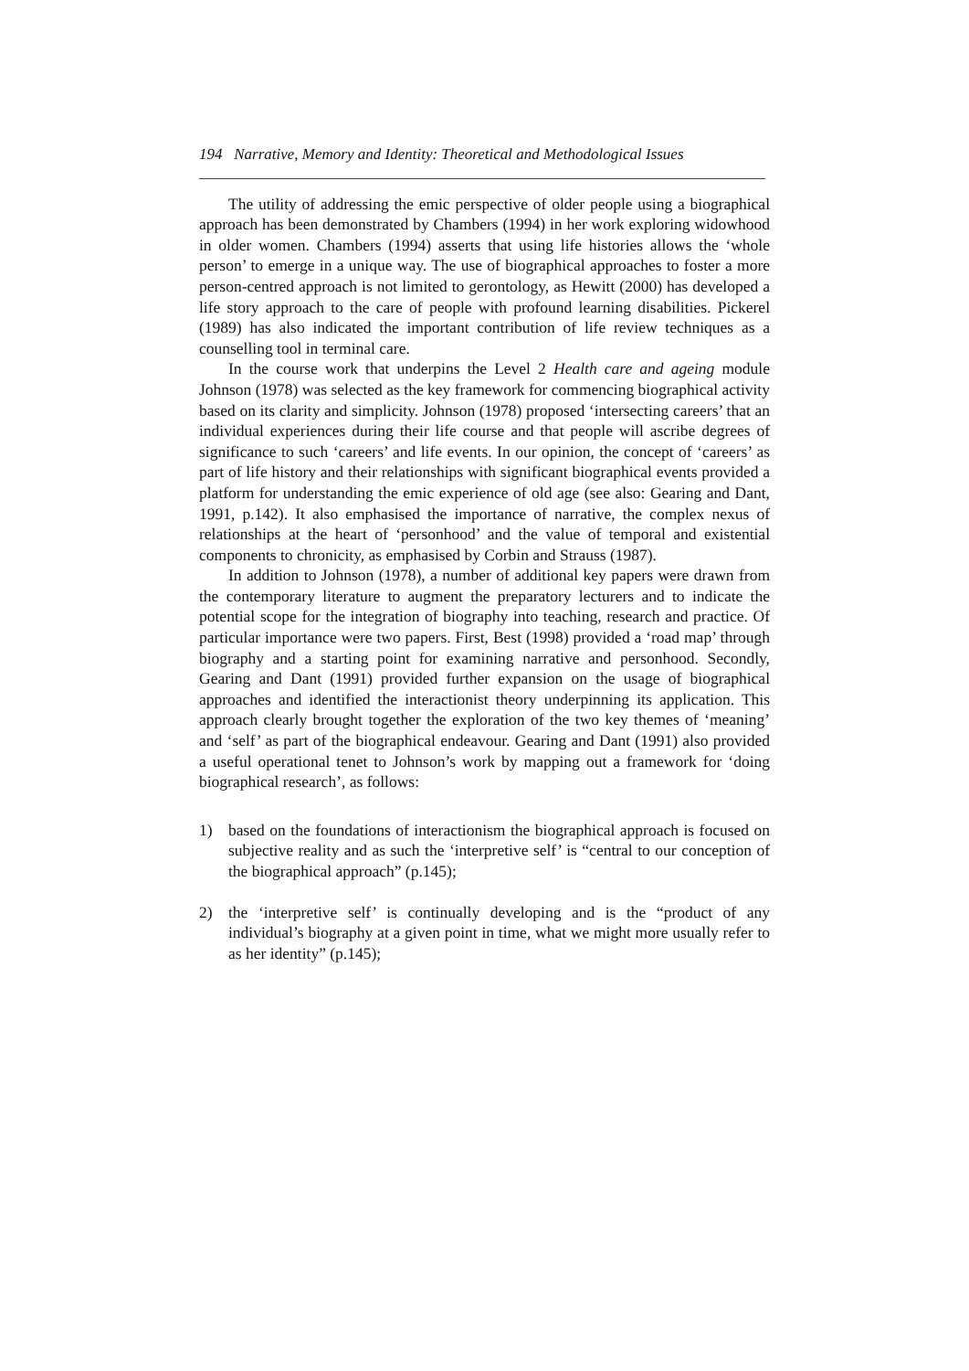194 Narrative, Memory and Identity: Theoretical and Methodological Issues
The utility of addressing the emic perspective of older people using a biographical approach has been demonstrated by Chambers (1994) in her work exploring widowhood in older women. Chambers (1994) asserts that using life histories allows the ‘whole person’ to emerge in a unique way. The use of biographical approaches to foster a more person-centred approach is not limited to gerontology, as Hewitt (2000) has developed a life story approach to the care of people with profound learning disabilities. Pickerel (1989) has also indicated the important contribution of life review techniques as a counselling tool in terminal care.
In the course work that underpins the Level 2 Health care and ageing module Johnson (1978) was selected as the key framework for commencing biographical activity based on its clarity and simplicity. Johnson (1978) proposed ‘intersecting careers’ that an individual experiences during their life course and that people will ascribe degrees of significance to such ‘careers’ and life events. In our opinion, the concept of ‘careers’ as part of life history and their relationships with significant biographical events provided a platform for understanding the emic experience of old age (see also: Gearing and Dant, 1991, p.142). It also emphasised the importance of narrative, the complex nexus of relationships at the heart of ‘personhood’ and the value of temporal and existential components to chronicity, as emphasised by Corbin and Strauss (1987).
In addition to Johnson (1978), a number of additional key papers were drawn from the contemporary literature to augment the preparatory lecturers and to indicate the potential scope for the integration of biography into teaching, research and practice. Of particular importance were two papers. First, Best (1998) provided a ‘road map’ through biography and a starting point for examining narrative and personhood. Secondly, Gearing and Dant (1991) provided further expansion on the usage of biographical approaches and identified the interactionist theory underpinning its application. This approach clearly brought together the exploration of the two key themes of ‘meaning’ and ‘self’ as part of the biographical endeavour. Gearing and Dant (1991) also provided a useful operational tenet to Johnson’s work by mapping out a framework for ‘doing biographical research’, as follows:
1) based on the foundations of interactionism the biographical approach is focused on subjective reality and as such the ‘interpretive self’ is “central to our conception of the biographical approach” (p.145);
2) the ‘interpretive self’ is continually developing and is the “product of any individual’s biography at a given point in time, what we might more usually refer to as her identity” (p.145);